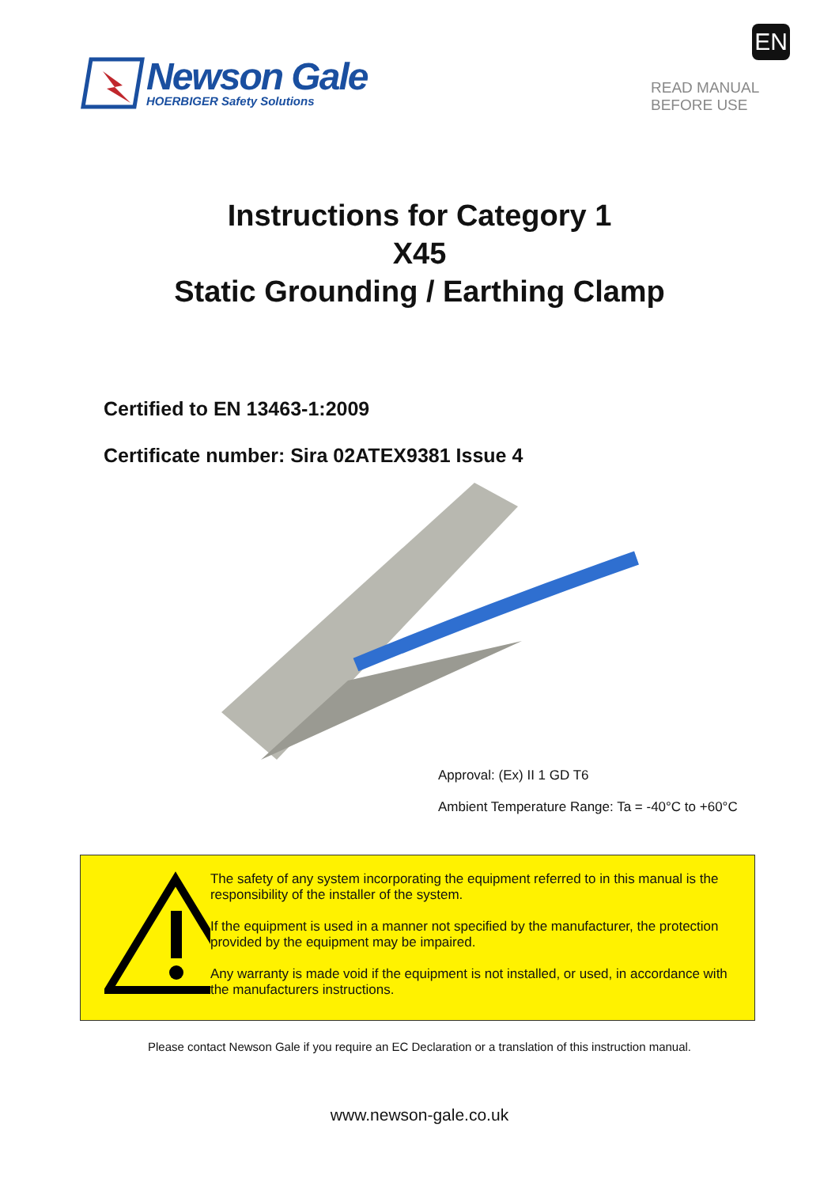Newson Gale
HOERBIGER Safety Solutions
EN
READ MANUAL
BEFORE USE
Instructions for Category 1
X45
Static Grounding / Earthing Clamp
Certified to EN 13463-1:2009
Certificate number: Sira 02ATEX9381 Issue 4
Approval: (Ex) II 1 GD T6
Ambient Temperature Range: Ta = -40°C to +60°C
The safety of any system incorporating the equipment referred to in this manual is the responsibility of the installer of the system.
If the equipment is used in a manner not specified by the manufacturer, the protection provided by the equipment may be impaired.
Any warranty is made void if the equipment is not installed, or used, in accordance with the manufacturers instructions.
Please contact Newson Gale if you require an EC Declaration or a translation of this instruction manual.
www.newson-gale.co.uk